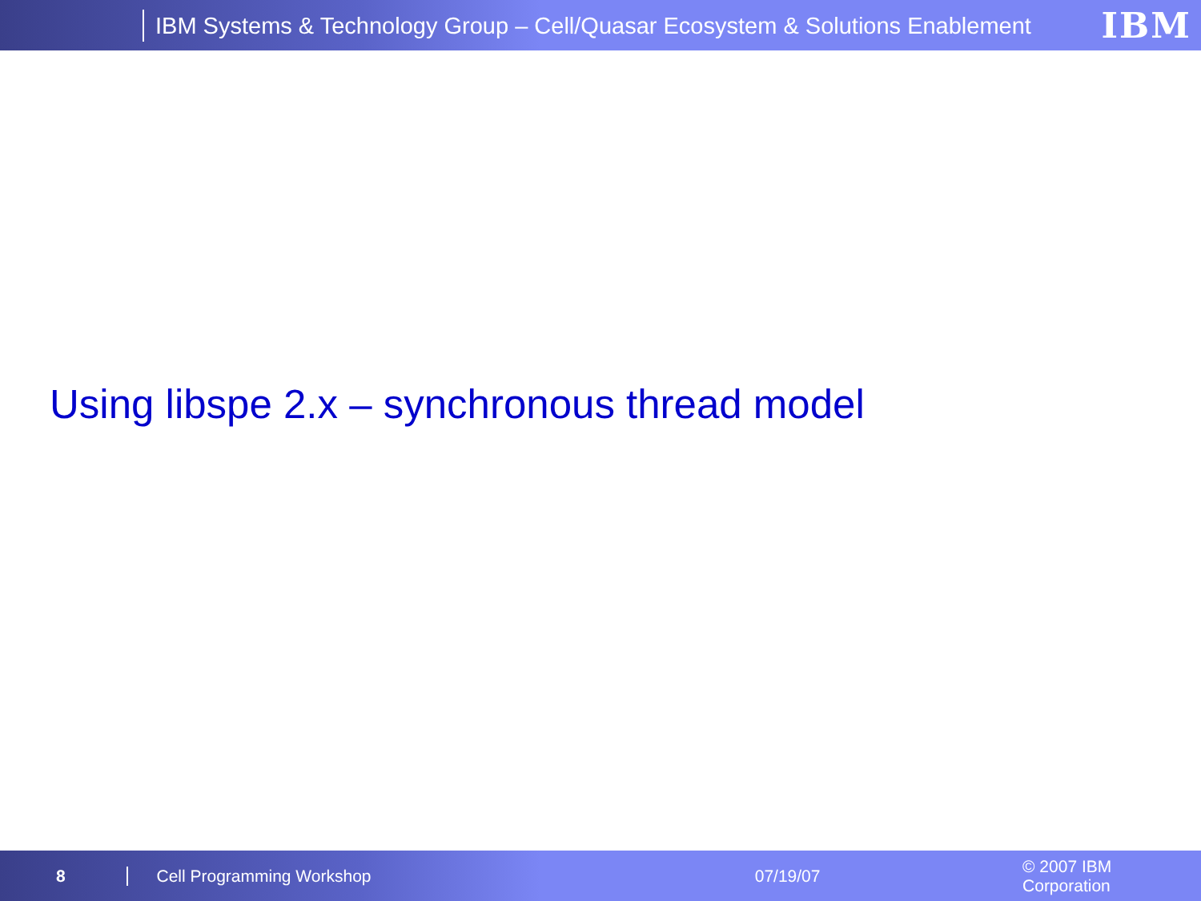IBM Systems & Technology Group – Cell/Quasar Ecosystem & Solutions Enablement
IBM
Using libspe 2.x – synchronous thread model
8 Cell Programming Workshop 07/19/07 © 2007 IBM Corporation